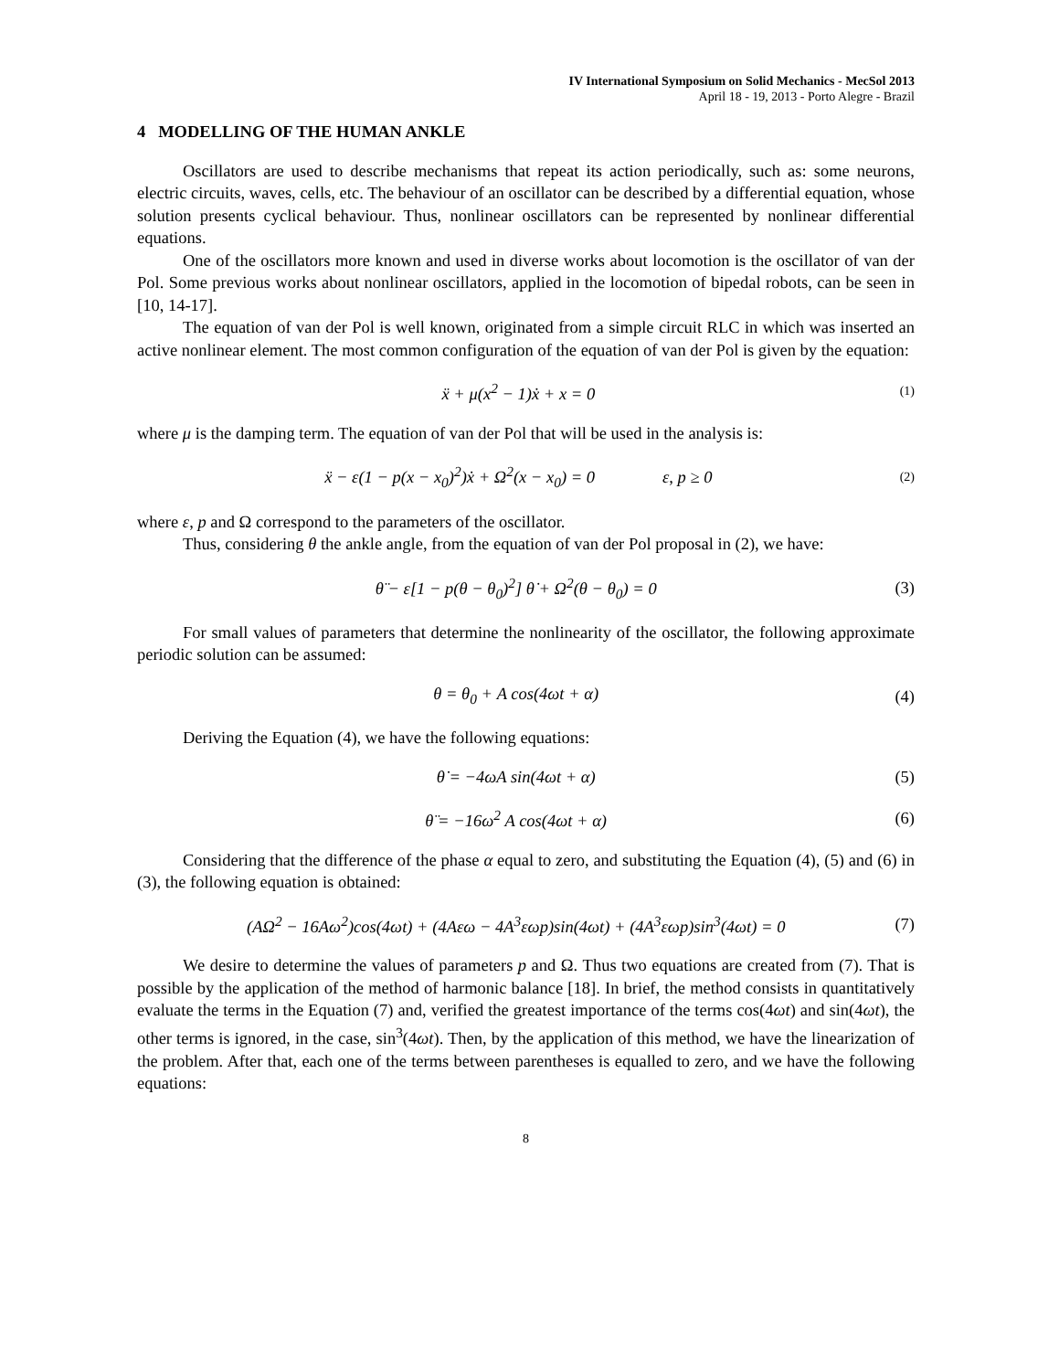IV International Symposium on Solid Mechanics - MecSol 2013
April 18 - 19, 2013 - Porto Alegre - Brazil
4 MODELLING OF THE HUMAN ANKLE
Oscillators are used to describe mechanisms that repeat its action periodically, such as: some neurons, electric circuits, waves, cells, etc. The behaviour of an oscillator can be described by a differential equation, whose solution presents cyclical behaviour. Thus, nonlinear oscillators can be represented by nonlinear differential equations.
One of the oscillators more known and used in diverse works about locomotion is the oscillator of van der Pol. Some previous works about nonlinear oscillators, applied in the locomotion of bipedal robots, can be seen in [10, 14-17].
The equation of van der Pol is well known, originated from a simple circuit RLC in which was inserted an active nonlinear element. The most common configuration of the equation of van der Pol is given by the equation:
ẍ + μ(x<sup>2</sup> − 1)ẋ + x = 0 (1)
where μ is the damping term. The equation of van der Pol that will be used in the analysis is:
ẍ − ε(1 − p(x − x<sub>0</sub>)<sup>2</sup>)ẋ + Ω<sup>2</sup>(x − x<sub>0</sub>) = 0 ε, p ≥ 0 (2)
where ε, p and Ω correspond to the parameters of the oscillator.
Thus, considering θ the ankle angle, from the equation of van der Pol proposal in (2), we have:
θ̈ − ε[1 − p(θ − θ<sub>0</sub>)<sup>2</sup>] θ̇ + Ω<sup>2</sup>(θ − θ<sub>0</sub>) = 0 (3)
For small values of parameters that determine the nonlinearity of the oscillator, the following approximate periodic solution can be assumed:
θ = θ<sub>0</sub> + A cos(4ωt + α) (4)
Deriving the Equation (4), we have the following equations:
θ̇ = −4ωA sin(4ωt + α) (5)
θ̈ = −16ω<sup>2</sup> A cos(4ωt + α) (6)
Considering that the difference of the phase α equal to zero, and substituting the Equation (4), (5) and (6) in (3), the following equation is obtained:
(AΩ<sup>2</sup> − 16Aω<sup>2</sup>)cos(4ωt) + (4Aεω − 4A<sup>3</sup>εωp)sin(4ωt) + (4A<sup>3</sup>εωp)sin<sup>3</sup>(4ωt) = 0 (7)
We desire to determine the values of parameters p and Ω. Thus two equations are created from (7). That is possible by the application of the method of harmonic balance [18]. In brief, the method consists in quantitatively evaluate the terms in the Equation (7) and, verified the greatest importance of the terms cos(4ωt) and sin(4ωt), the other terms is ignored, in the case, sin<sup>3</sup>(4ωt). Then, by the application of this method, we have the linearization of the problem. After that, each one of the terms between parentheses is equalled to zero, and we have the following equations:
8